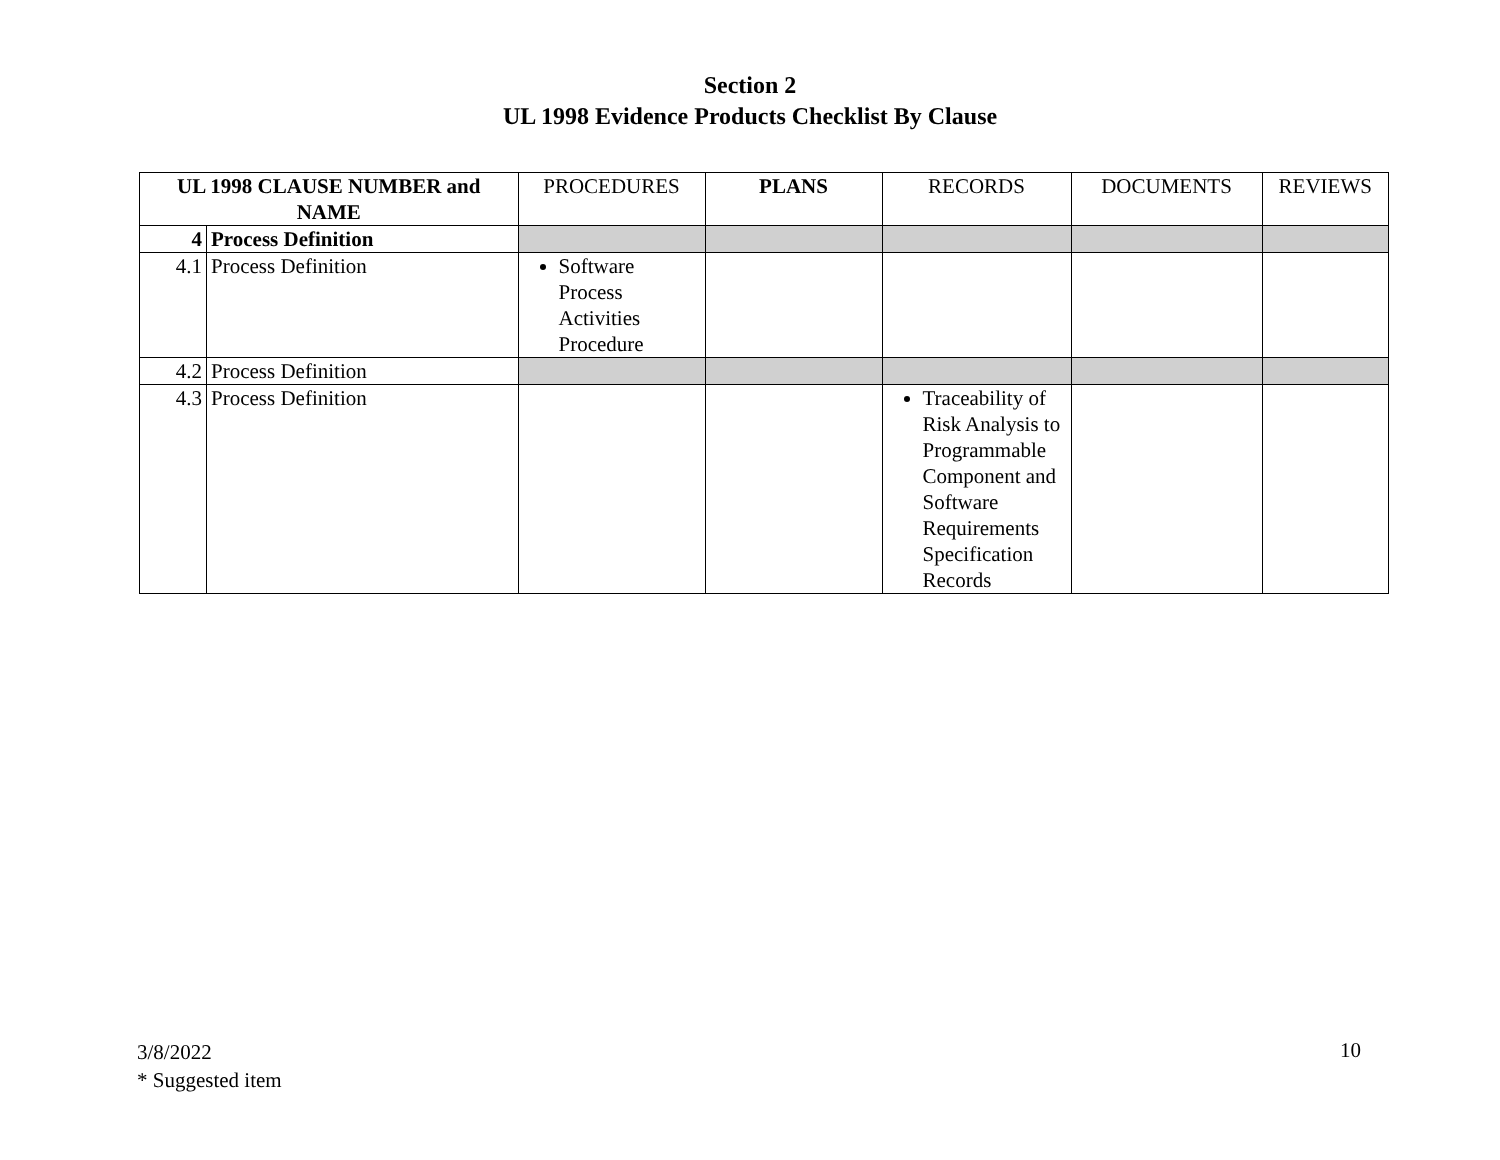Section 2
UL 1998 Evidence Products Checklist By Clause
| UL 1998 CLAUSE NUMBER and NAME | | PROCEDURES | PLANS | RECORDS | DOCUMENTS | REVIEWS |
| --- | --- | --- | --- | --- | --- | --- |
| 4 | Process Definition | | | | | |
| 4.1 | Process Definition | Software Process Activities Procedure | | | | |
| 4.2 | Process Definition | | | | | |
| 4.3 | Process Definition | | | Traceability of Risk Analysis to Programmable Component and Software Requirements Specification Records | | |
3/8/2022
* Suggested item
10